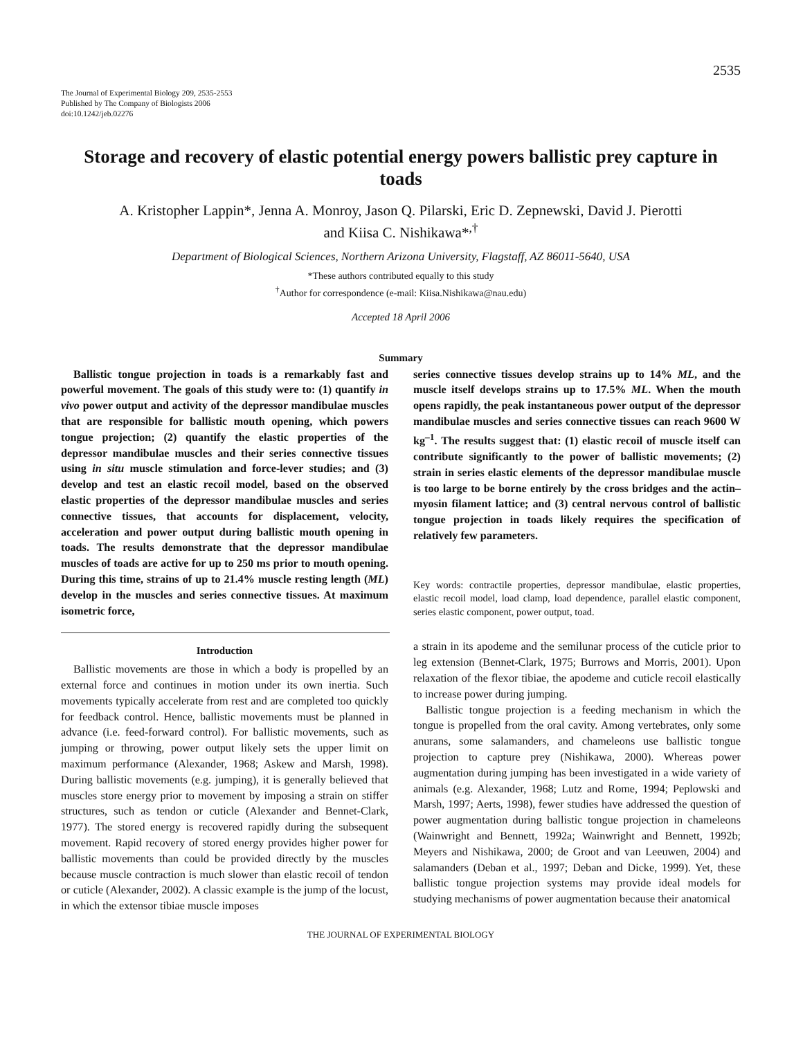2535
The Journal of Experimental Biology 209, 2535-2553
Published by The Company of Biologists 2006
doi:10.1242/jeb.02276
Storage and recovery of elastic potential energy powers ballistic prey capture in toads
A. Kristopher Lappin*, Jenna A. Monroy, Jason Q. Pilarski, Eric D. Zepnewski, David J. Pierotti
and Kiisa C. Nishikawa*<sup>,†</sup>
Department of Biological Sciences, Northern Arizona University, Flagstaff, AZ 86011-5640, USA
*These authors contributed equally to this study
<sup>†</sup> Author for correspondence (e-mail: Kiisa.Nishikawa@nau.edu)
Accepted 18 April 2006
Summary
Ballistic tongue projection in toads is a remarkably fast and powerful movement. The goals of this study were to: (1) quantify in vivo power output and activity of the depressor mandibulae muscles that are responsible for ballistic mouth opening, which powers tongue projection; (2) quantify the elastic properties of the depressor mandibulae muscles and their series connective tissues using in situ muscle stimulation and force-lever studies; and (3) develop and test an elastic recoil model, based on the observed elastic properties of the depressor mandibulae muscles and series connective tissues, that accounts for displacement, velocity, acceleration and power output during ballistic mouth opening in toads. The results demonstrate that the depressor mandibulae muscles of toads are active for up to 250 ms prior to mouth opening. During this time, strains of up to 21.4% muscle resting length (ML) develop in the muscles and series connective tissues. At maximum isometric force,
series connective tissues develop strains up to 14% ML, and the muscle itself develops strains up to 17.5% ML. When the mouth opens rapidly, the peak instantaneous power output of the depressor mandibulae muscles and series connective tissues can reach 9600 W kg<sup>–1</sup>. The results suggest that: (1) elastic recoil of muscle itself can contribute significantly to the power of ballistic movements; (2) strain in series elastic elements of the depressor mandibulae muscle is too large to be borne entirely by the cross bridges and the actin–myosin filament lattice; and (3) central nervous control of ballistic tongue projection in toads likely requires the specification of relatively few parameters.
Key words: contractile properties, depressor mandibulae, elastic properties, elastic recoil model, load clamp, load dependence, parallel elastic component, series elastic component, power output, toad.
Introduction
Ballistic movements are those in which a body is propelled by an external force and continues in motion under its own inertia. Such movements typically accelerate from rest and are completed too quickly for feedback control. Hence, ballistic movements must be planned in advance (i.e. feed-forward control). For ballistic movements, such as jumping or throwing, power output likely sets the upper limit on maximum performance (Alexander, 1968; Askew and Marsh, 1998). During ballistic movements (e.g. jumping), it is generally believed that muscles store energy prior to movement by imposing a strain on stiffer structures, such as tendon or cuticle (Alexander and Bennet-Clark, 1977). The stored energy is recovered rapidly during the subsequent movement. Rapid recovery of stored energy provides higher power for ballistic movements than could be provided directly by the muscles because muscle contraction is much slower than elastic recoil of tendon or cuticle (Alexander, 2002). A classic example is the jump of the locust, in which the extensor tibiae muscle imposes
a strain in its apodeme and the semilunar process of the cuticle prior to leg extension (Bennet-Clark, 1975; Burrows and Morris, 2001). Upon relaxation of the flexor tibiae, the apodeme and cuticle recoil elastically to increase power during jumping.
Ballistic tongue projection is a feeding mechanism in which the tongue is propelled from the oral cavity. Among vertebrates, only some anurans, some salamanders, and chameleons use ballistic tongue projection to capture prey (Nishikawa, 2000). Whereas power augmentation during jumping has been investigated in a wide variety of animals (e.g. Alexander, 1968; Lutz and Rome, 1994; Peplowski and Marsh, 1997; Aerts, 1998), fewer studies have addressed the question of power augmentation during ballistic tongue projection in chameleons (Wainwright and Bennett, 1992a; Wainwright and Bennett, 1992b; Meyers and Nishikawa, 2000; de Groot and van Leeuwen, 2004) and salamanders (Deban et al., 1997; Deban and Dicke, 1999). Yet, these ballistic tongue projection systems may provide ideal models for studying mechanisms of power augmentation because their anatomical
THE JOURNAL OF EXPERIMENTAL BIOLOGY